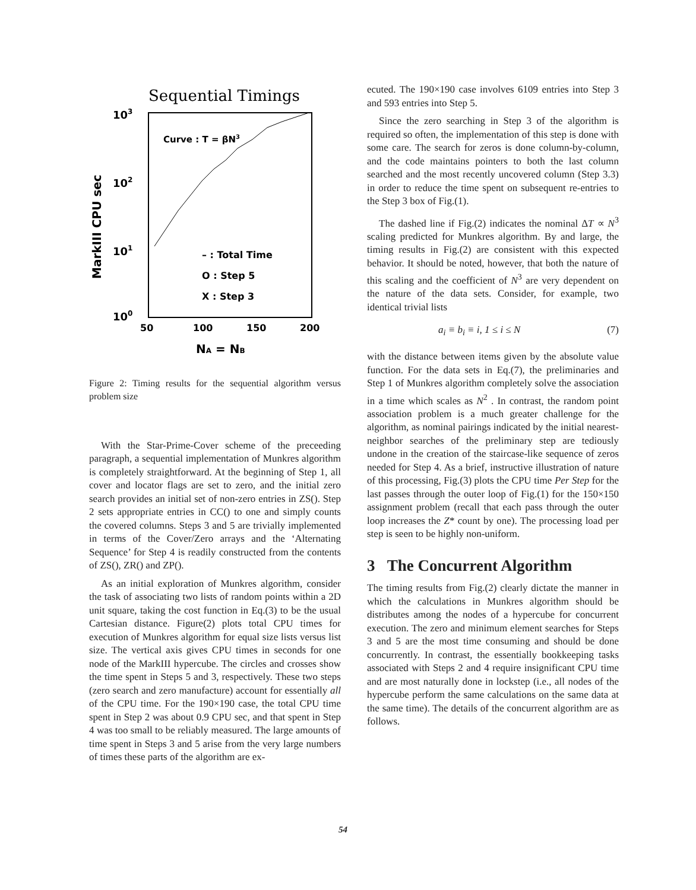Sequential Timings
103
102
101
100
MarkIII CPU sec
50
100
150
200
NA = NB
Curve : T = βN3
– : Total Time
O : Step 5
X : Step 3
Figure 2: Timing results for the sequential algorithm versus problem size
With the Star-Prime-Cover scheme of the preceeding paragraph, a sequential implementation of Munkres algorithm is completely straightforward. At the beginning of Step 1, all cover and locator flags are set to zero, and the initial zero search provides an initial set of non-zero entries in ZS(). Step 2 sets appropriate entries in CC() to one and simply counts the covered columns. Steps 3 and 5 are trivially implemented in terms of the Cover/Zero arrays and the ‘Alternating Sequence’ for Step 4 is readily constructed from the contents of ZS(), ZR() and ZP().
As an initial exploration of Munkres algorithm, consider the task of associating two lists of random points within a 2D unit square, taking the cost function in Eq.(3) to be the usual Cartesian distance. Figure(2) plots total CPU times for execution of Munkres algorithm for equal size lists versus list size. The vertical axis gives CPU times in seconds for one node of the MarkIII hypercube. The circles and crosses show the time spent in Steps 5 and 3, respectively. These two steps (zero search and zero manufacture) account for essentially all of the CPU time. For the 190×190 case, the total CPU time spent in Step 2 was about 0.9 CPU sec, and that spent in Step 4 was too small to be reliably measured. The large amounts of time spent in Steps 3 and 5 arise from the very large numbers of times these parts of the algorithm are ex-
ecuted. The 190×190 case involves 6109 entries into Step 3 and 593 entries into Step 5.
Since the zero searching in Step 3 of the algorithm is required so often, the implementation of this step is done with some care. The search for zeros is done column-by-column, and the code maintains pointers to both the last column searched and the most recently uncovered column (Step 3.3) in order to reduce the time spent on subsequent re-entries to the Step 3 box of Fig.(1).
The dashed line if Fig.(2) indicates the nominal ΔT ∝ N<sup>3</sup> scaling predicted for Munkres algorithm. By and large, the timing results in Fig.(2) are consistent with this expected behavior. It should be noted, however, that both the nature of this scaling and the coefficient of N<sup>3</sup> are very dependent on the nature of the data sets. Consider, for example, two identical trivial lists
a<sub>i</sub> ≡ b<sub>i</sub> ≡ i, 1 ≤ i ≤ N (7)
with the distance between items given by the absolute value function. For the data sets in Eq.(7), the preliminaries and Step 1 of Munkres algorithm completely solve the association in a time which scales as N<sup>2</sup> . In contrast, the random point association problem is a much greater challenge for the algorithm, as nominal pairings indicated by the initial nearest-neighbor searches of the preliminary step are tediously undone in the creation of the staircase-like sequence of zeros needed for Step 4. As a brief, instructive illustration of nature of this processing, Fig.(3) plots the CPU time Per Step for the last passes through the outer loop of Fig.(1) for the 150×150 assignment problem (recall that each pass through the outer loop increases the Z* count by one). The processing load per step is seen to be highly non-uniform.
3 The Concurrent Algorithm
The timing results from Fig.(2) clearly dictate the manner in which the calculations in Munkres algorithm should be distributes among the nodes of a hypercube for concurrent execution. The zero and minimum element searches for Steps 3 and 5 are the most time consuming and should be done concurrently. In contrast, the essentially bookkeeping tasks associated with Steps 2 and 4 require insignificant CPU time and are most naturally done in lockstep (i.e., all nodes of the hypercube perform the same calculations on the same data at the same time). The details of the concurrent algorithm are as follows.
54